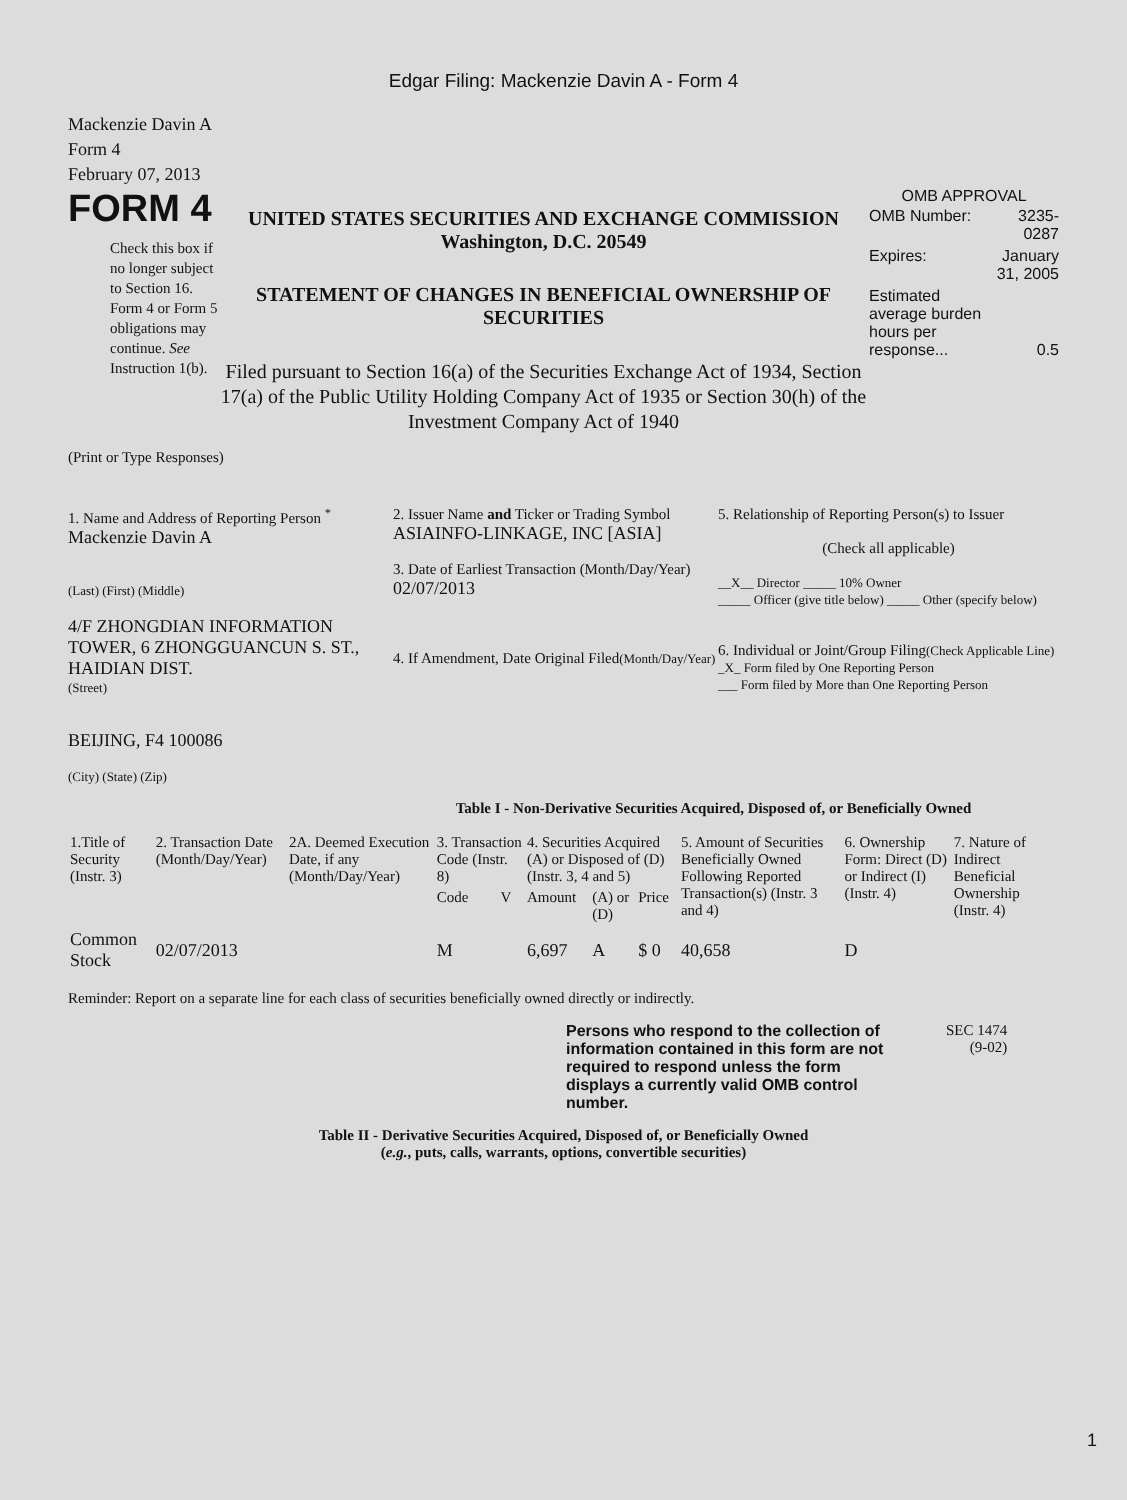Edgar Filing: Mackenzie Davin A - Form 4
Mackenzie Davin A
Form 4
February 07, 2013
FORM 4
Check this box if no longer subject to Section 16. Form 4 or Form 5 obligations may continue. See Instruction 1(b).
UNITED STATES SECURITIES AND EXCHANGE COMMISSION
Washington, D.C. 20549
STATEMENT OF CHANGES IN BENEFICIAL OWNERSHIP OF SECURITIES
Filed pursuant to Section 16(a) of the Securities Exchange Act of 1934, Section 17(a) of the Public Utility Holding Company Act of 1935 or Section 30(h) of the Investment Company Act of 1940
OMB APPROVAL
| OMB Number: | 3235-0287 |
| Expires: | January 31, 2005 |
| Estimated average burden hours per response... | 0.5 |
(Print or Type Responses)
1. Name and Address of Reporting Person <sup>*</sup>
Mackenzie Davin A
(Last) (First) (Middle)
4/F ZHONGDIAN INFORMATION TOWER, 6 ZHONGGUANCUN S. ST., HAIDIAN DIST.
(Street)
BEIJING, F4 100086
(City) (State) (Zip)
2. Issuer Name and Ticker or Trading Symbol
ASIAINFO-LINKAGE, INC [ASIA]
3. Date of Earliest Transaction (Month/Day/Year)
02/07/2013
4. If Amendment, Date Original Filed(Month/Day/Year)
5. Relationship of Reporting Person(s) to Issuer
(Check all applicable)
__X__ Director _____ 10% Owner
_____ Officer (give title below) _____ Other (specify below)
6. Individual or Joint/Group Filing(Check Applicable Line)
_X_ Form filed by One Reporting Person
___ Form filed by More than One Reporting Person
Table I - Non-Derivative Securities Acquired, Disposed of, or Beneficially Owned
| 1.Title of Security (Instr. 3) | 2. Transaction Date (Month/Day/Year) | 2A. Deemed Execution Date, if any (Month/Day/Year) | 3. Transaction Code (Instr. 8) | | 4. Securities Acquired (A) or Disposed of (D) (Instr. 3, 4 and 5) | | | 5. Amount of Securities Beneficially Owned Following Reported Transaction(s) (Instr. 3 and 4) | 6. Ownership Form: Direct (D) or Indirect (I) (Instr. 4) | 7. Nature of Indirect Beneficial Ownership (Instr. 4) |
| --- | --- | --- | --- | --- | --- | --- | --- | --- | --- | --- |
| | | | Code | V | Amount | (A) or (D) | Price | | | |
| Common Stock | 02/07/2013 | | M | | 6,697 | A | $ 0 | 40,658 | D | |
Reminder: Report on a separate line for each class of securities beneficially owned directly or indirectly.
Persons who respond to the collection of information contained in this form are not required to respond unless the form displays a currently valid OMB control number.
SEC 1474
(9-02)
Table II - Derivative Securities Acquired, Disposed of, or Beneficially Owned
(e.g., puts, calls, warrants, options, convertible securities)
1